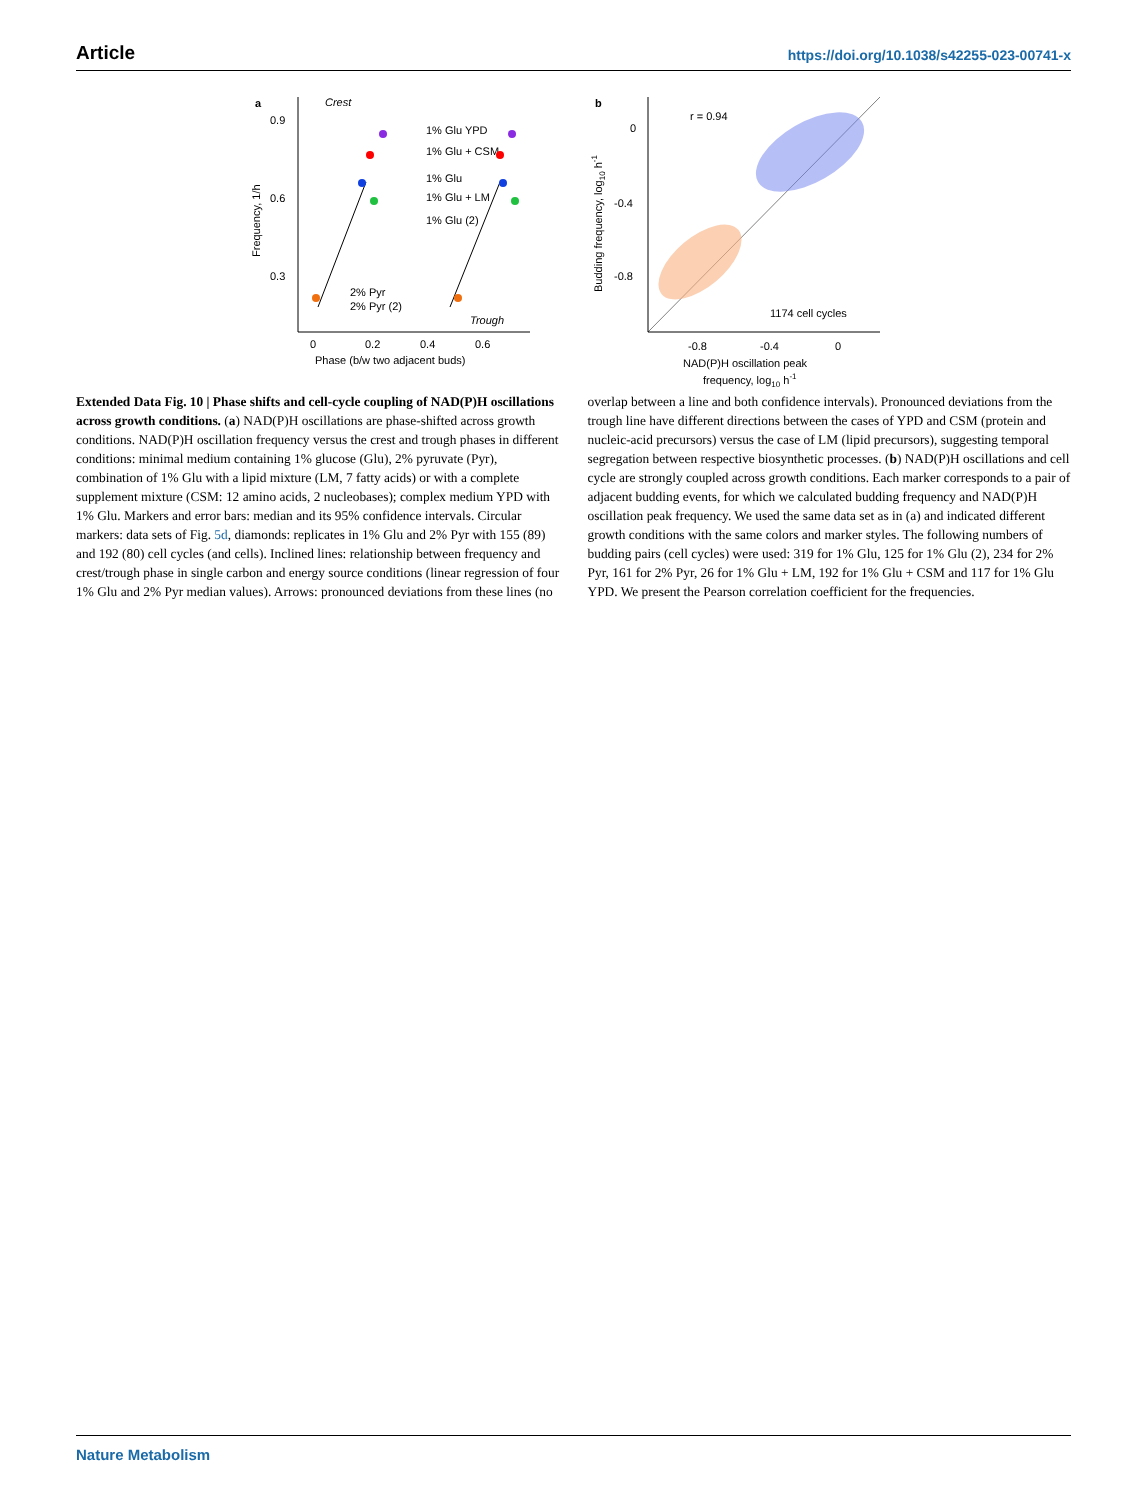Article https://doi.org/10.1038/s42255-023-00741-x
a
0.9
0.6
0.3
Crest
1% Glu YPD
1% Glu + CSM
1% Glu
1% Glu + LM
1% Glu (2)
2% Pyr
2% Pyr (2)
Trough
0
0.2
0.4
0.6
Phase (b/w two adjacent buds)
Frequency, 1/h
b
r = 0.94
1174 cell cycles
0
-0.4
-0.8
-0.8
-0.4
0
NAD(P)H oscillation peak
frequency, log10 h-1
Budding frequency, log10 h-1
Extended Data Fig. 10 | Phase shifts and cell-cycle coupling of NAD(P)H oscillations across growth conditions. (a) NAD(P)H oscillations are phase-shifted across growth conditions. NAD(P)H oscillation frequency versus the crest and trough phases in different conditions: minimal medium containing 1% glucose (Glu), 2% pyruvate (Pyr), combination of 1% Glu with a lipid mixture (LM, 7 fatty acids) or with a complete supplement mixture (CSM: 12 amino acids, 2 nucleobases); complex medium YPD with 1% Glu. Markers and error bars: median and its 95% confidence intervals. Circular markers: data sets of Fig. 5d, diamonds: replicates in 1% Glu and 2% Pyr with 155 (89) and 192 (80) cell cycles (and cells). Inclined lines: relationship between frequency and crest/trough phase in single carbon and energy source conditions (linear regression of four 1% Glu and 2% Pyr median values). Arrows: pronounced deviations from these lines (no overlap between a line and both confidence intervals). Pronounced deviations from the trough line have different directions between the cases of YPD and CSM (protein and nucleic-acid precursors) versus the case of LM (lipid precursors), suggesting temporal segregation between respective biosynthetic processes. (b) NAD(P)H oscillations and cell cycle are strongly coupled across growth conditions. Each marker corresponds to a pair of adjacent budding events, for which we calculated budding frequency and NAD(P)H oscillation peak frequency. We used the same data set as in (a) and indicated different growth conditions with the same colors and marker styles. The following numbers of budding pairs (cell cycles) were used: 319 for 1% Glu, 125 for 1% Glu (2), 234 for 2% Pyr, 161 for 2% Pyr, 26 for 1% Glu + LM, 192 for 1% Glu + CSM and 117 for 1% Glu YPD. We present the Pearson correlation coefficient for the frequencies.
Nature Metabolism